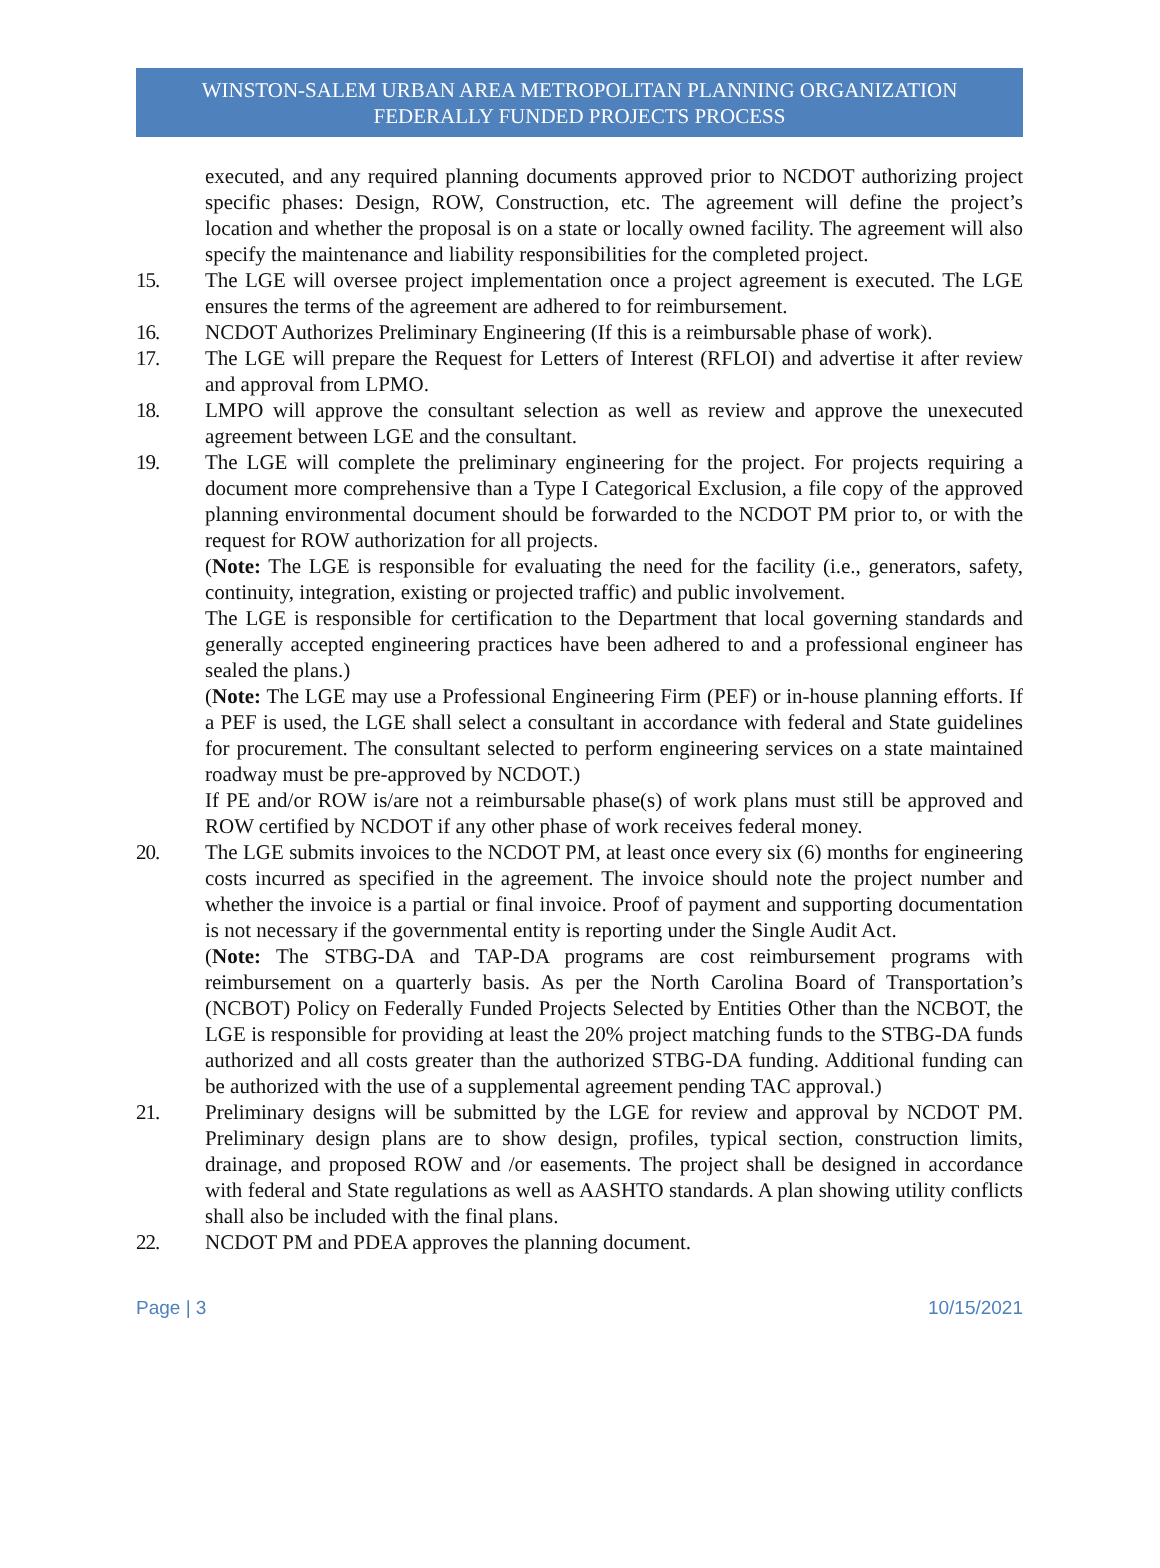WINSTON-SALEM URBAN AREA METROPOLITAN PLANNING ORGANIZATION
FEDERALLY FUNDED PROJECTS PROCESS
executed, and any required planning documents approved prior to NCDOT authorizing project specific phases: Design, ROW, Construction, etc. The agreement will define the project’s location and whether the proposal is on a state or locally owned facility. The agreement will also specify the maintenance and liability responsibilities for the completed project.
15. The LGE will oversee project implementation once a project agreement is executed. The LGE ensures the terms of the agreement are adhered to for reimbursement.
16. NCDOT Authorizes Preliminary Engineering (If this is a reimbursable phase of work).
17. The LGE will prepare the Request for Letters of Interest (RFLOI) and advertise it after review and approval from LPMO.
18. LMPO will approve the consultant selection as well as review and approve the unexecuted agreement between LGE and the consultant.
19. The LGE will complete the preliminary engineering for the project. For projects requiring a document more comprehensive than a Type I Categorical Exclusion, a file copy of the approved planning environmental document should be forwarded to the NCDOT PM prior to, or with the request for ROW authorization for all projects.
(Note: The LGE is responsible for evaluating the need for the facility (i.e., generators, safety, continuity, integration, existing or projected traffic) and public involvement.
The LGE is responsible for certification to the Department that local governing standards and generally accepted engineering practices have been adhered to and a professional engineer has sealed the plans.)
(Note: The LGE may use a Professional Engineering Firm (PEF) or in-house planning efforts. If a PEF is used, the LGE shall select a consultant in accordance with federal and State guidelines for procurement. The consultant selected to perform engineering services on a state maintained roadway must be pre-approved by NCDOT.)
If PE and/or ROW is/are not a reimbursable phase(s) of work plans must still be approved and ROW certified by NCDOT if any other phase of work receives federal money.
20. The LGE submits invoices to the NCDOT PM, at least once every six (6) months for engineering costs incurred as specified in the agreement. The invoice should note the project number and whether the invoice is a partial or final invoice. Proof of payment and supporting documentation is not necessary if the governmental entity is reporting under the Single Audit Act.
(Note: The STBG-DA and TAP-DA programs are cost reimbursement programs with reimbursement on a quarterly basis. As per the North Carolina Board of Transportation’s (NCBOT) Policy on Federally Funded Projects Selected by Entities Other than the NCBOT, the LGE is responsible for providing at least the 20% project matching funds to the STBG-DA funds authorized and all costs greater than the authorized STBG-DA funding. Additional funding can be authorized with the use of a supplemental agreement pending TAC approval.)
21. Preliminary designs will be submitted by the LGE for review and approval by NCDOT PM. Preliminary design plans are to show design, profiles, typical section, construction limits, drainage, and proposed ROW and /or easements. The project shall be designed in accordance with federal and State regulations as well as AASHTO standards. A plan showing utility conflicts shall also be included with the final plans.
22. NCDOT PM and PDEA approves the planning document.
Page | 3 10/15/2021